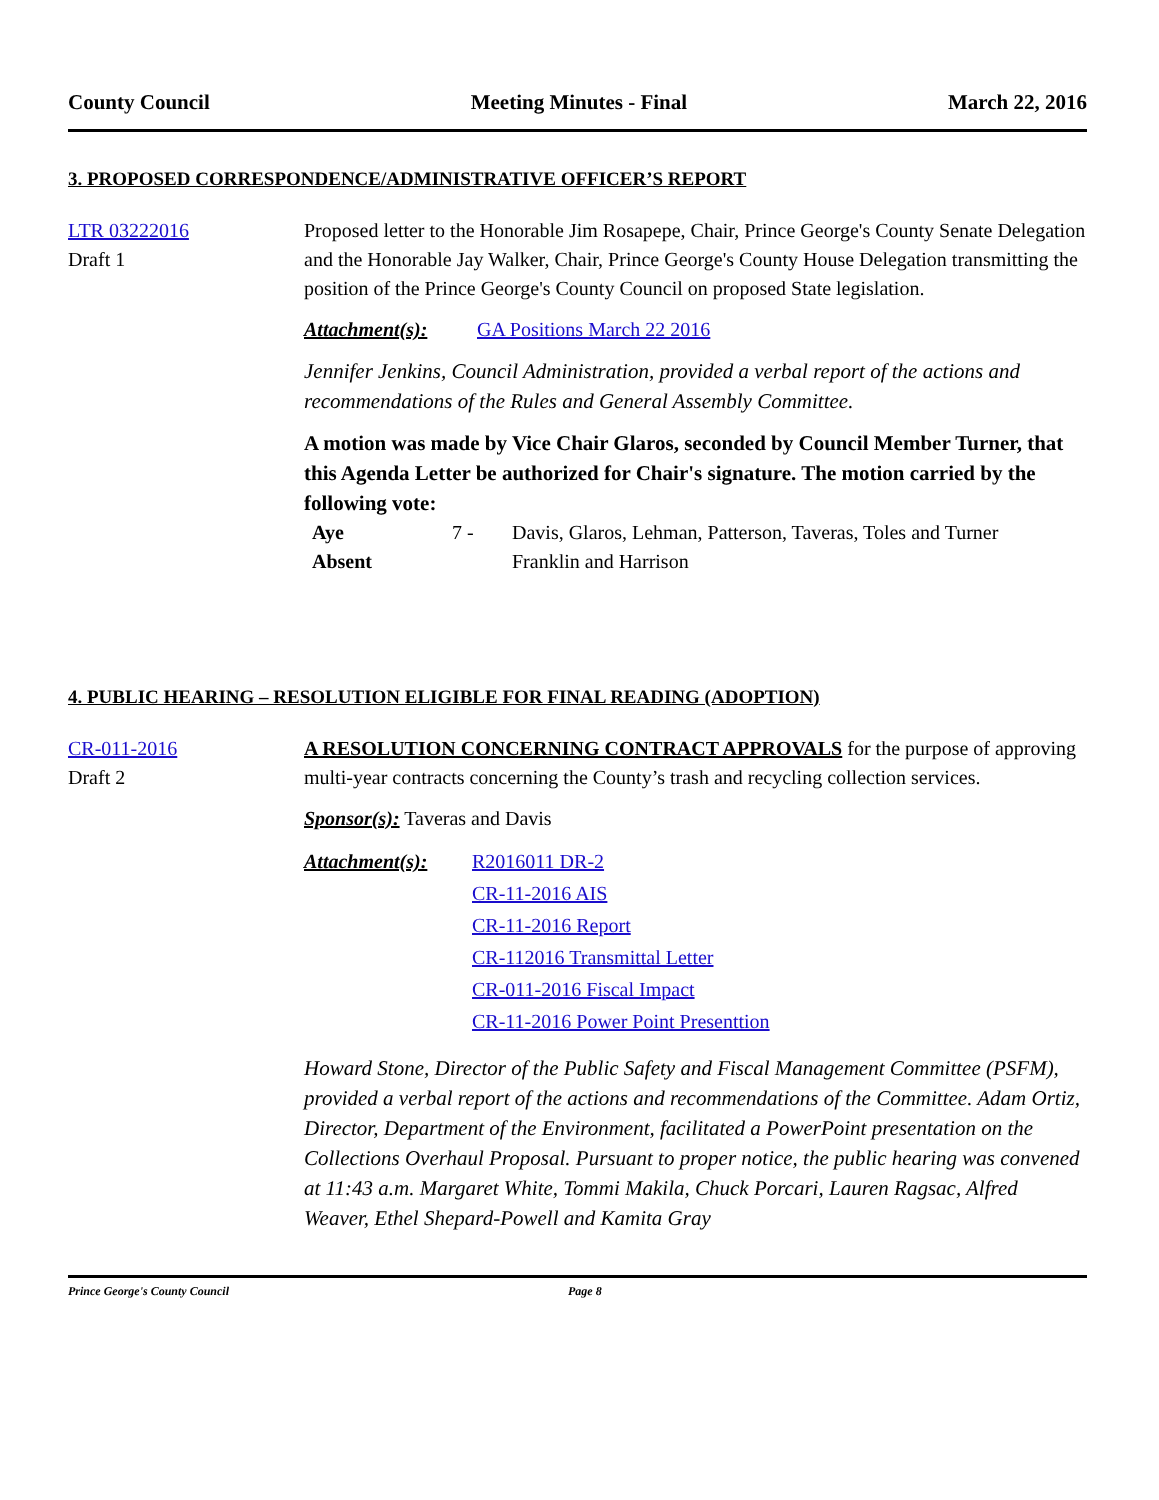County Council Meeting Minutes - Final March 22, 2016
3. PROPOSED CORRESPONDENCE/ADMINISTRATIVE OFFICER’S REPORT
LTR 03222016
Draft 1
Proposed letter to the Honorable Jim Rosapepe, Chair, Prince George's County Senate Delegation and the Honorable Jay Walker, Chair, Prince George's County House Delegation transmitting the position of the Prince George's County Council on proposed State legislation.
Attachment(s): GA Positions March 22 2016
Jennifer Jenkins, Council Administration, provided a verbal report of the actions and recommendations of the Rules and General Assembly Committee.
A motion was made by Vice Chair Glaros, seconded by Council Member Turner, that this Agenda Letter be authorized for Chair's signature. The motion carried by the following vote:
| Aye | 7 - | Davis, Glaros, Lehman, Patterson, Taveras, Toles and Turner |
| Absent | | Franklin and Harrison |
4. PUBLIC HEARING – RESOLUTION ELIGIBLE FOR FINAL READING (ADOPTION)
CR-011-2016
Draft 2
A RESOLUTION CONCERNING CONTRACT APPROVALS for the purpose of approving multi-year contracts concerning the County’s trash and recycling collection services.
Sponsor(s): Taveras and Davis
Attachment(s): R2016011 DR-2
CR-11-2016 AIS
CR-11-2016 Report
CR-112016 Transmittal Letter
CR-011-2016 Fiscal Impact
CR-11-2016 Power Point Presenttion
Howard Stone, Director of the Public Safety and Fiscal Management Committee (PSFM), provided a verbal report of the actions and recommendations of the Committee. Adam Ortiz, Director, Department of the Environment, facilitated a PowerPoint presentation on the Collections Overhaul Proposal. Pursuant to proper notice, the public hearing was convened at 11:43 a.m. Margaret White, Tommi Makila, Chuck Porcari, Lauren Ragsac, Alfred Weaver, Ethel Shepard-Powell and Kamita Gray
Prince George's County Council Page 8